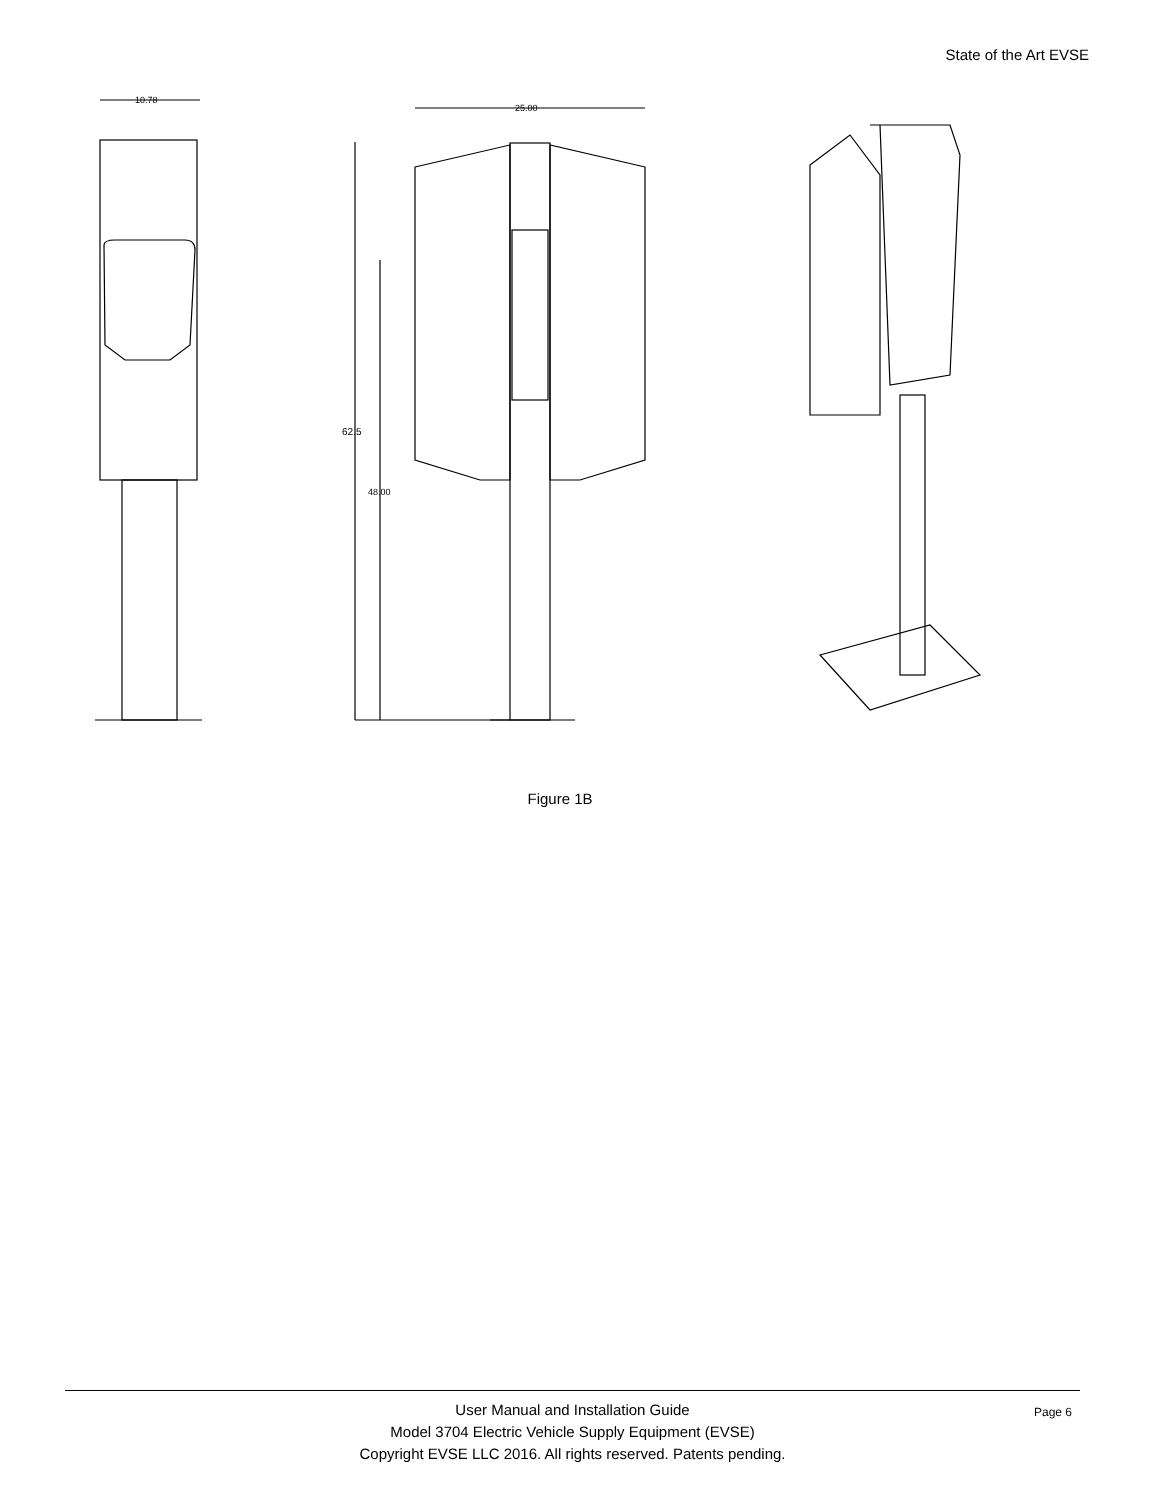State of the Art EVSE
10.78
25.00
62.5
48.00
Figure 1B
Page 6 User Manual and Installation Guide
Model 3704 Electric Vehicle Supply Equipment (EVSE)
Copyright EVSE LLC 2016. All rights reserved. Patents pending.